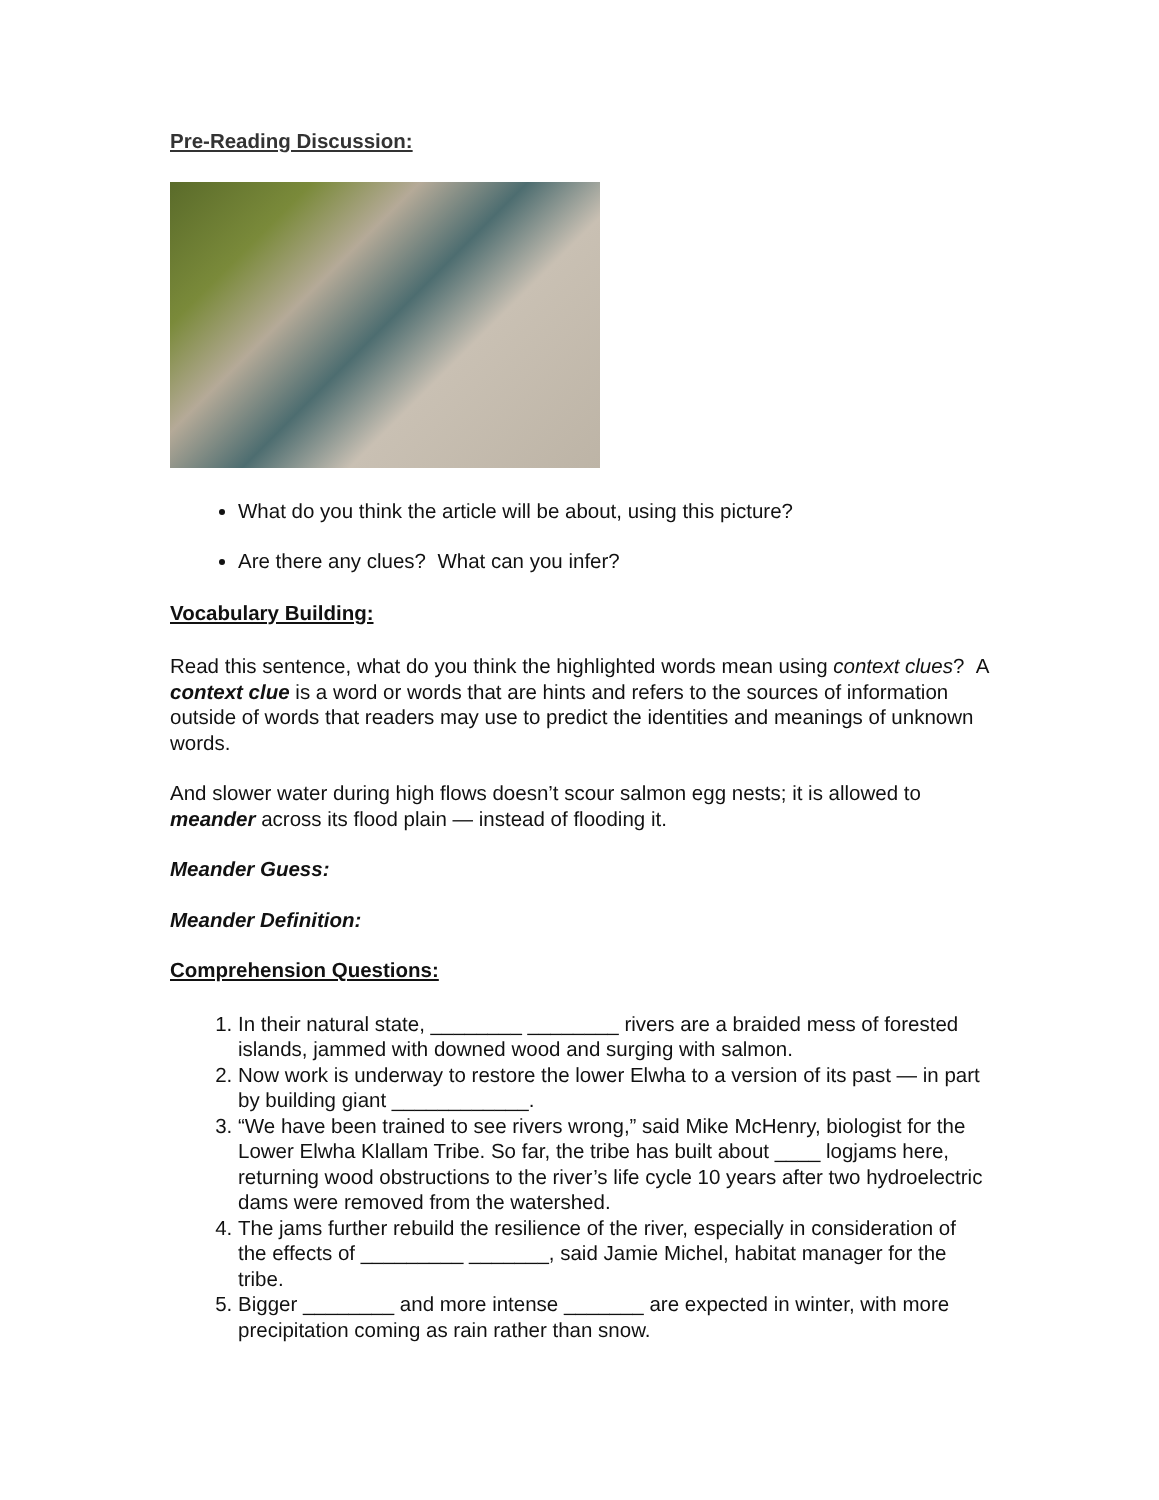Pre-Reading Discussion:
What do you think the article will be about, using this picture?
Are there any clues? What can you infer?
Vocabulary Building:
Read this sentence, what do you think the highlighted words mean using context clues? A context clue is a word or words that are hints and refers to the sources of information outside of words that readers may use to predict the identities and meanings of unknown words.
And slower water during high flows doesn’t scour salmon egg nests; it is allowed to meander across its flood plain — instead of flooding it.
Meander Guess:
Meander Definition:
Comprehension Questions:
1. In their natural state, ________ ________ rivers are a braided mess of forested islands, jammed with downed wood and surging with salmon.
2. Now work is underway to restore the lower Elwha to a version of its past — in part by building giant ____________.
3. “We have been trained to see rivers wrong,” said Mike McHenry, biologist for the Lower Elwha Klallam Tribe. So far, the tribe has built about ____ logjams here, returning wood obstructions to the river’s life cycle 10 years after two hydroelectric dams were removed from the watershed.
4. The jams further rebuild the resilience of the river, especially in consideration of the effects of _________ _______, said Jamie Michel, habitat manager for the tribe.
5. Bigger ________ and more intense _______ are expected in winter, with more precipitation coming as rain rather than snow.